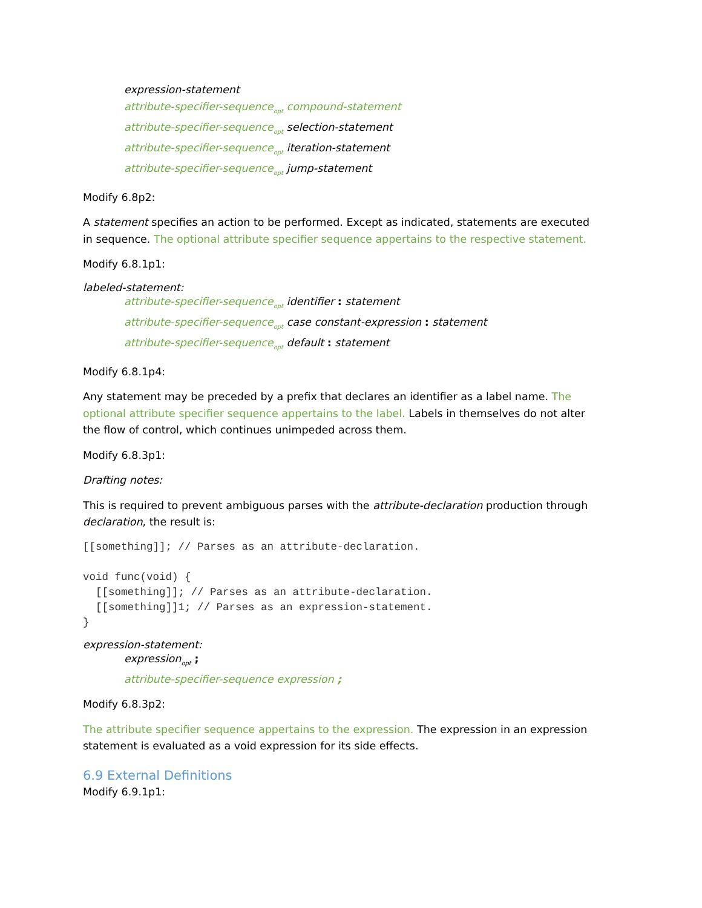expression-statement
attribute-specifier-sequence<sub>opt</sub> compound-statement
attribute-specifier-sequence<sub>opt</sub> selection-statement
attribute-specifier-sequence<sub>opt</sub> iteration-statement
attribute-specifier-sequence<sub>opt</sub> jump-statement
Modify 6.8p2:
A statement specifies an action to be performed. Except as indicated, statements are executed in sequence. The optional attribute specifier sequence appertains to the respective statement.
Modify 6.8.1p1:
labeled-statement:
attribute-specifier-sequence<sub>opt</sub> identifier : statement
attribute-specifier-sequence<sub>opt</sub> case constant-expression : statement
attribute-specifier-sequence<sub>opt</sub> default : statement
Modify 6.8.1p4:
Any statement may be preceded by a prefix that declares an identifier as a label name. The optional attribute specifier sequence appertains to the label. Labels in themselves do not alter the flow of control, which continues unimpeded across them.
Modify 6.8.3p1:
Drafting notes:
This is required to prevent ambiguous parses with the attribute-declaration production through declaration, the result is:
[[something]]; // Parses as an attribute-declaration.

void func(void) {
  [[something]]; // Parses as an attribute-declaration.
  [[something]]1; // Parses as an expression-statement.
}
expression-statement:
expression<sub>opt</sub> ;
attribute-specifier-sequence expression ;
Modify 6.8.3p2:
The attribute specifier sequence appertains to the expression. The expression in an expression statement is evaluated as a void expression for its side effects.
6.9 External Definitions
Modify 6.9.1p1: